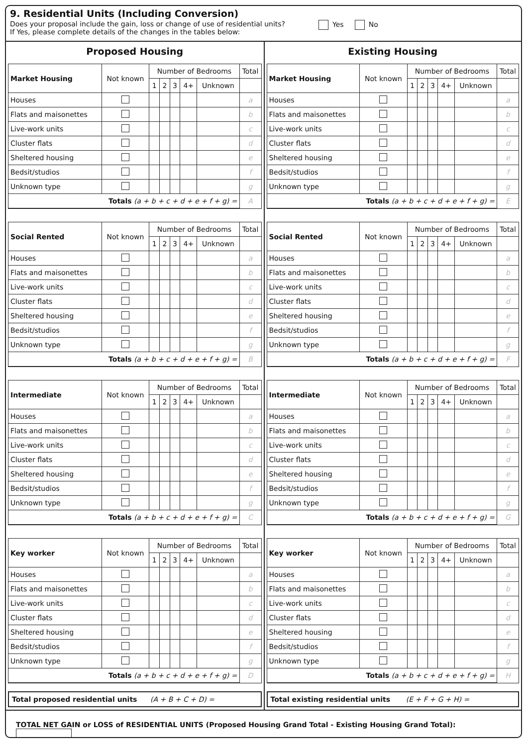9. Residential Units (Including Conversion)
Does your proposal include the gain, loss or change of use of residential units?
If Yes, please complete details of the changes in the tables below:
Yes No
Proposed Housing
| Market Housing | Not known | Number of Bedrooms | | | | | Total |
| --- | --- | --- | --- | --- | --- | --- | --- |
| | | 1 | 2 | 3 | 4+ | Unknown | |
| Houses | | | | | | | a |
| Flats and maisonettes | | | | | | | b |
| Live-work units | | | | | | | c |
| Cluster flats | | | | | | | d |
| Sheltered housing | | | | | | | e |
| Bedsit/studios | | | | | | | f |
| Unknown type | | | | | | | g |
| Totals (a + b + c + d + e + f + g) = | | | | | | | A |
| Social Rented | Not known | Number of Bedrooms | | | | | Total |
| --- | --- | --- | --- | --- | --- | --- | --- |
| | | 1 | 2 | 3 | 4+ | Unknown | |
| Houses | | | | | | | a |
| Flats and maisonettes | | | | | | | b |
| Live-work units | | | | | | | c |
| Cluster flats | | | | | | | d |
| Sheltered housing | | | | | | | e |
| Bedsit/studios | | | | | | | f |
| Unknown type | | | | | | | g |
| Totals (a + b + c + d + e + f + g) = | | | | | | | B |
| Intermediate | Not known | Number of Bedrooms | | | | | Total |
| --- | --- | --- | --- | --- | --- | --- | --- |
| | | 1 | 2 | 3 | 4+ | Unknown | |
| Houses | | | | | | | a |
| Flats and maisonettes | | | | | | | b |
| Live-work units | | | | | | | c |
| Cluster flats | | | | | | | d |
| Sheltered housing | | | | | | | e |
| Bedsit/studios | | | | | | | f |
| Unknown type | | | | | | | g |
| Totals (a + b + c + d + e + f + g) = | | | | | | | C |
| Key worker | Not known | Number of Bedrooms | | | | | Total |
| --- | --- | --- | --- | --- | --- | --- | --- |
| | | 1 | 2 | 3 | 4+ | Unknown | |
| Houses | | | | | | | a |
| Flats and maisonettes | | | | | | | b |
| Live-work units | | | | | | | c |
| Cluster flats | | | | | | | d |
| Sheltered housing | | | | | | | e |
| Bedsit/studios | | | | | | | f |
| Unknown type | | | | | | | g |
| Totals (a + b + c + d + e + f + g) = | | | | | | | D |
Total proposed residential units (A + B + C + D) =
Existing Housing
| Market Housing | Not known | Number of Bedrooms | | | | | Total |
| --- | --- | --- | --- | --- | --- | --- | --- |
| | | 1 | 2 | 3 | 4+ | Unknown | |
| Houses | | | | | | | a |
| Flats and maisonettes | | | | | | | b |
| Live-work units | | | | | | | c |
| Cluster flats | | | | | | | d |
| Sheltered housing | | | | | | | e |
| Bedsit/studios | | | | | | | f |
| Unknown type | | | | | | | g |
| Totals (a + b + c + d + e + f + g) = | | | | | | | E |
| Social Rented | Not known | Number of Bedrooms | | | | | Total |
| --- | --- | --- | --- | --- | --- | --- | --- |
| | | 1 | 2 | 3 | 4+ | Unknown | |
| Houses | | | | | | | a |
| Flats and maisonettes | | | | | | | b |
| Live-work units | | | | | | | c |
| Cluster flats | | | | | | | d |
| Sheltered housing | | | | | | | e |
| Bedsit/studios | | | | | | | f |
| Unknown type | | | | | | | g |
| Totals (a + b + c + d + e + f + g) = | | | | | | | F |
| Intermediate | Not known | Number of Bedrooms | | | | | Total |
| --- | --- | --- | --- | --- | --- | --- | --- |
| | | 1 | 2 | 3 | 4+ | Unknown | |
| Houses | | | | | | | a |
| Flats and maisonettes | | | | | | | b |
| Live-work units | | | | | | | c |
| Cluster flats | | | | | | | d |
| Sheltered housing | | | | | | | e |
| Bedsit/studios | | | | | | | f |
| Unknown type | | | | | | | g |
| Totals (a + b + c + d + e + f + g) = | | | | | | | G |
| Key worker | Not known | Number of Bedrooms | | | | | Total |
| --- | --- | --- | --- | --- | --- | --- | --- |
| | | 1 | 2 | 3 | 4+ | Unknown | |
| Houses | | | | | | | a |
| Flats and maisonettes | | | | | | | b |
| Live-work units | | | | | | | c |
| Cluster flats | | | | | | | d |
| Sheltered housing | | | | | | | e |
| Bedsit/studios | | | | | | | f |
| Unknown type | | | | | | | g |
| Totals (a + b + c + d + e + f + g) = | | | | | | | H |
Total existing residential units (E + F + G + H) =
TOTAL NET GAIN or LOSS of RESIDENTIAL UNITS (Proposed Housing Grand Total - Existing Housing Grand Total):